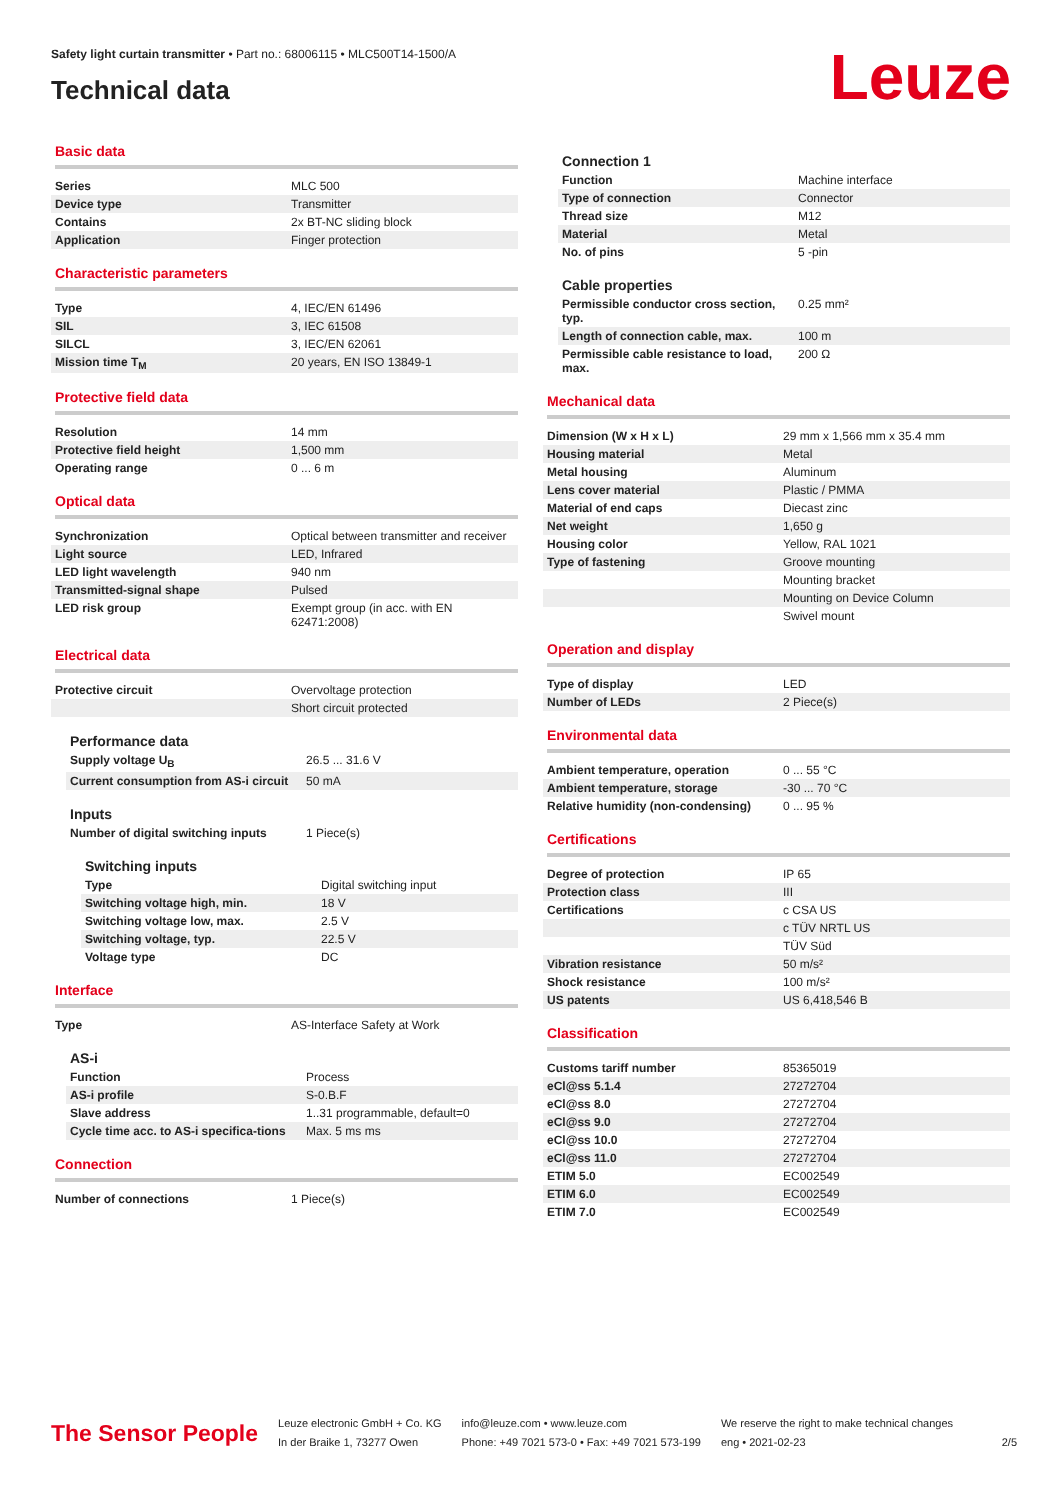Safety light curtain transmitter • Part no.: 68006115 • MLC500T14-1500/A
Technical data
Leuze
Basic data
| Series | MLC 500 |
| Device type | Transmitter |
| Contains | 2x BT-NC sliding block |
| Application | Finger protection |
Characteristic parameters
| Type | 4, IEC/EN 61496 |
| SIL | 3, IEC 61508 |
| SILCL | 3, IEC/EN 62061 |
| Mission time T<sub>M</sub> | 20 years, EN ISO 13849-1 |
Protective field data
| Resolution | 14 mm |
| Protective field height | 1,500 mm |
| Operating range | 0 ... 6 m |
Optical data
| Synchronization | Optical between transmitter and receiver |
| Light source | LED, Infrared |
| LED light wavelength | 940 nm |
| Transmitted-signal shape | Pulsed |
| LED risk group | Exempt group (in acc. with EN 62471:2008) |
Electrical data
| Protective circuit | Overvoltage protection |
| | Short circuit protected |
Performance data
| Supply voltage U<sub>B</sub> | 26.5 ... 31.6 V |
| Current consumption from AS-i circuit | 50 mA |
Inputs
| Number of digital switching inputs | 1 Piece(s) |
Switching inputs
| Type | Digital switching input |
| Switching voltage high, min. | 18 V |
| Switching voltage low, max. | 2.5 V |
| Switching voltage, typ. | 22.5 V |
| Voltage type | DC |
Interface
| Type | AS-Interface Safety at Work |
AS-i
| Function | Process |
| AS-i profile | S-0.B.F |
| Slave address | 1..31 programmable, default=0 |
| Cycle time acc. to AS-i specifica-tions | Max. 5 ms ms |
Connection
| Number of connections | 1 Piece(s) |
Connection 1
| Function | Machine interface |
| Type of connection | Connector |
| Thread size | M12 |
| Material | Metal |
| No. of pins | 5 -pin |
Cable properties
| Permissible conductor cross section, typ. | 0.25 mm² |
| Length of connection cable, max. | 100 m |
| Permissible cable resistance to load, max. | 200 Ω |
Mechanical data
| Dimension (W x H x L) | 29 mm x 1,566 mm x 35.4 mm |
| Housing material | Metal |
| Metal housing | Aluminum |
| Lens cover material | Plastic / PMMA |
| Material of end caps | Diecast zinc |
| Net weight | 1,650 g |
| Housing color | Yellow, RAL 1021 |
| Type of fastening | Groove mounting |
| | Mounting bracket |
| | Mounting on Device Column |
| | Swivel mount |
Operation and display
| Type of display | LED |
| Number of LEDs | 2 Piece(s) |
Environmental data
| Ambient temperature, operation | 0 ... 55 °C |
| Ambient temperature, storage | -30 ... 70 °C |
| Relative humidity (non-condensing) | 0 ... 95 % |
Certifications
| Degree of protection | IP 65 |
| Protection class | III |
| Certifications | c CSA US |
| | c TÜV NRTL US |
| | TÜV Süd |
| Vibration resistance | 50 m/s² |
| Shock resistance | 100 m/s² |
| US patents | US 6,418,546 B |
Classification
| Customs tariff number | 85365019 |
| eCl@ss 5.1.4 | 27272704 |
| eCl@ss 8.0 | 27272704 |
| eCl@ss 9.0 | 27272704 |
| eCl@ss 10.0 | 27272704 |
| eCl@ss 11.0 | 27272704 |
| ETIM 5.0 | EC002549 |
| ETIM 6.0 | EC002549 |
| ETIM 7.0 | EC002549 |
The Sensor People
Leuze electronic GmbH + Co. KG
In der Braike 1, 73277 Owen
info@leuze.com • www.leuze.com
Phone: +49 7021 573-0 • Fax: +49 7021 573-199
We reserve the right to make technical changes
eng • 2021-02-23
2/5